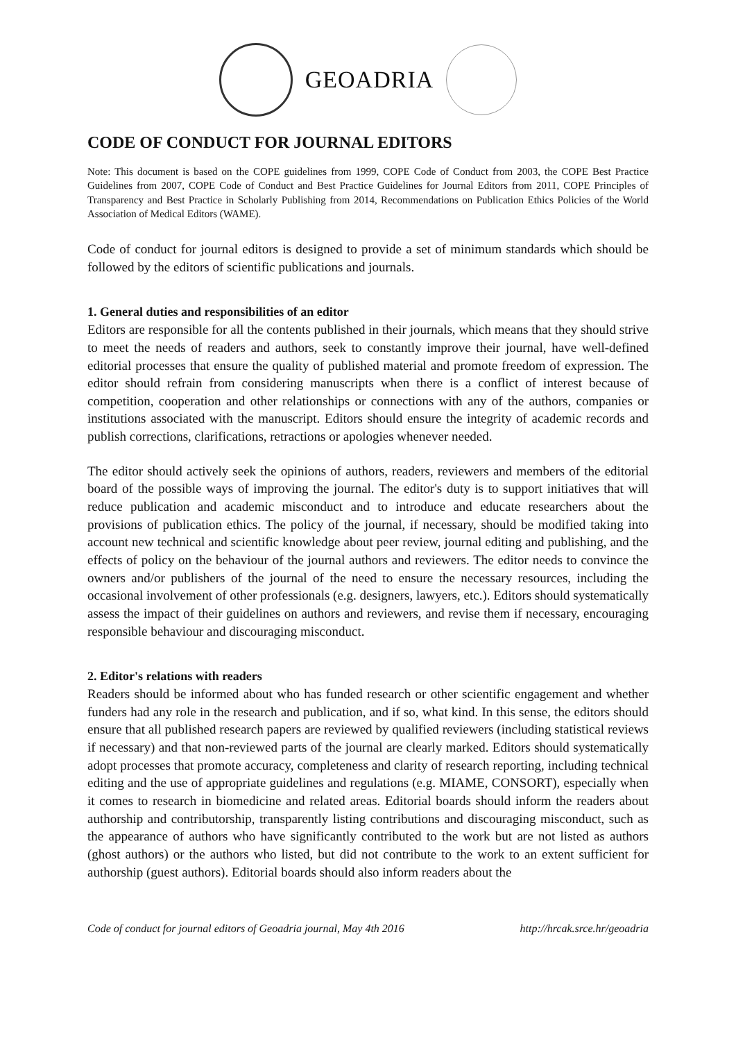GEOADRIA
CODE OF CONDUCT FOR JOURNAL EDITORS
Note: This document is based on the COPE guidelines from 1999, COPE Code of Conduct from 2003, the COPE Best Practice Guidelines from 2007, COPE Code of Conduct and Best Practice Guidelines for Journal Editors from 2011, COPE Principles of Transparency and Best Practice in Scholarly Publishing from 2014, Recommendations on Publication Ethics Policies of the World Association of Medical Editors (WAME).
Code of conduct for journal editors is designed to provide a set of minimum standards which should be followed by the editors of scientific publications and journals.
1. General duties and responsibilities of an editor
Editors are responsible for all the contents published in their journals, which means that they should strive to meet the needs of readers and authors, seek to constantly improve their journal, have well-defined editorial processes that ensure the quality of published material and promote freedom of expression. The editor should refrain from considering manuscripts when there is a conflict of interest because of competition, cooperation and other relationships or connections with any of the authors, companies or institutions associated with the manuscript. Editors should ensure the integrity of academic records and publish corrections, clarifications, retractions or apologies whenever needed.
The editor should actively seek the opinions of authors, readers, reviewers and members of the editorial board of the possible ways of improving the journal. The editor's duty is to support initiatives that will reduce publication and academic misconduct and to introduce and educate researchers about the provisions of publication ethics. The policy of the journal, if necessary, should be modified taking into account new technical and scientific knowledge about peer review, journal editing and publishing, and the effects of policy on the behaviour of the journal authors and reviewers. The editor needs to convince the owners and/or publishers of the journal of the need to ensure the necessary resources, including the occasional involvement of other professionals (e.g. designers, lawyers, etc.). Editors should systematically assess the impact of their guidelines on authors and reviewers, and revise them if necessary, encouraging responsible behaviour and discouraging misconduct.
2. Editor's relations with readers
Readers should be informed about who has funded research or other scientific engagement and whether funders had any role in the research and publication, and if so, what kind. In this sense, the editors should ensure that all published research papers are reviewed by qualified reviewers (including statistical reviews if necessary) and that non-reviewed parts of the journal are clearly marked. Editors should systematically adopt processes that promote accuracy, completeness and clarity of research reporting, including technical editing and the use of appropriate guidelines and regulations (e.g. MIAME, CONSORT), especially when it comes to research in biomedicine and related areas. Editorial boards should inform the readers about authorship and contributorship, transparently listing contributions and discouraging misconduct, such as the appearance of authors who have significantly contributed to the work but are not listed as authors (ghost authors) or the authors who listed, but did not contribute to the work to an extent sufficient for authorship (guest authors). Editorial boards should also inform readers about the
Code of conduct for journal editors of Geoadria journal, May 4th 2016 http://hrcak.srce.hr/geoadria